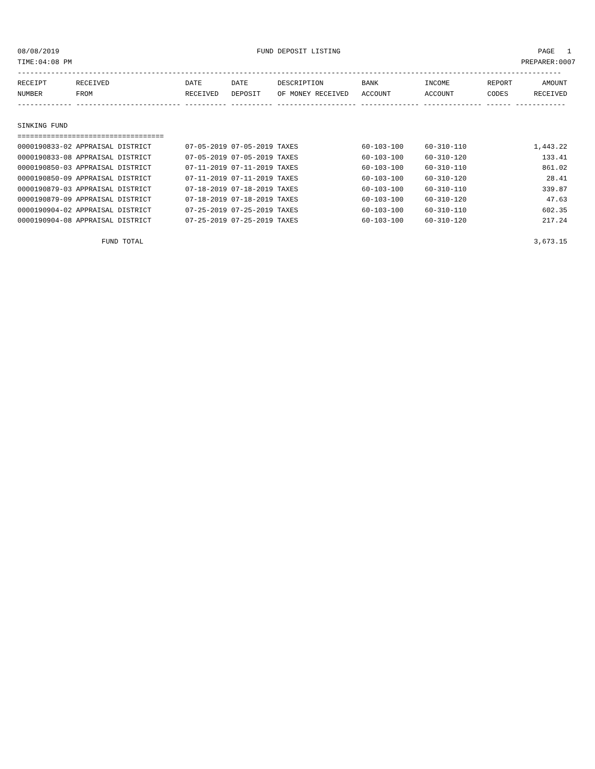08/08/2019 FUND DEPOSIT LISTING PAGE 1
TIME:04:08 PM PREPARER:0007
----------------------------------------------------------------------------------------------------------------------------------
| RECEIPT | RECEIVED | DATE | DATE | DESCRIPTION | BANK | INCOME | REPORT | AMOUNT |
| --- | --- | --- | --- | --- | --- | --- | --- | --- |
| NUMBER | FROM | RECEIVED | DEPOSIT | OF MONEY RECEIVED | ACCOUNT | ACCOUNT | CODES | RECEIVED |
------------- ------------------------- ---------- ---------- ------------------- -------------- -------------- ------ ------------
SINKING FUND
===================================
| 0000190833-02 APPRAISAL DISTRICT | 07-05-2019 07-05-2019 TAXES | 60-103-100 | 60-310-110 | 1,443.22 |
| 0000190833-08 APPRAISAL DISTRICT | 07-05-2019 07-05-2019 TAXES | 60-103-100 | 60-310-120 | 133.41 |
| 0000190850-03 APPRAISAL DISTRICT | 07-11-2019 07-11-2019 TAXES | 60-103-100 | 60-310-110 | 861.02 |
| 0000190850-09 APPRAISAL DISTRICT | 07-11-2019 07-11-2019 TAXES | 60-103-100 | 60-310-120 | 28.41 |
| 0000190879-03 APPRAISAL DISTRICT | 07-18-2019 07-18-2019 TAXES | 60-103-100 | 60-310-110 | 339.87 |
| 0000190879-09 APPRAISAL DISTRICT | 07-18-2019 07-18-2019 TAXES | 60-103-100 | 60-310-120 | 47.63 |
| 0000190904-02 APPRAISAL DISTRICT | 07-25-2019 07-25-2019 TAXES | 60-103-100 | 60-310-110 | 602.35 |
| 0000190904-08 APPRAISAL DISTRICT | 07-25-2019 07-25-2019 TAXES | 60-103-100 | 60-310-120 | 217.24 |
| FUND TOTAL | | | | 3,673.15 |